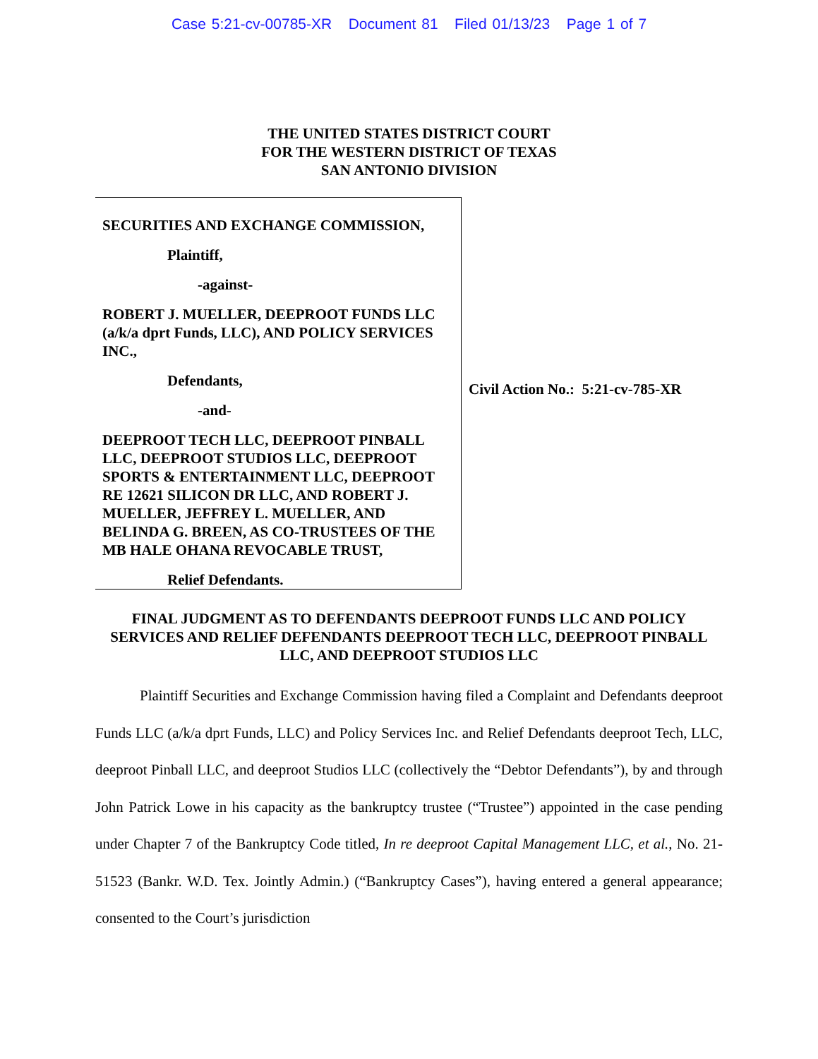Case 5:21-cv-00785-XR Document 81 Filed 01/13/23 Page 1 of 7
THE UNITED STATES DISTRICT COURT
FOR THE WESTERN DISTRICT OF TEXAS
SAN ANTONIO DIVISION
SECURITIES AND EXCHANGE COMMISSION,
Plaintiff,
-against-
ROBERT J. MUELLER, DEEPROOT FUNDS LLC (a/k/a dprt Funds, LLC), AND POLICY SERVICES INC.,
Defendants,
-and-
DEEPROOT TECH LLC, DEEPROOT PINBALL LLC, DEEPROOT STUDIOS LLC, DEEPROOT SPORTS & ENTERTAINMENT LLC, DEEPROOT RE 12621 SILICON DR LLC, AND ROBERT J. MUELLER, JEFFREY L. MUELLER, AND BELINDA G. BREEN, AS CO-TRUSTEES OF THE MB HALE OHANA REVOCABLE TRUST,
Relief Defendants.
Civil Action No.: 5:21-cv-785-XR
FINAL JUDGMENT AS TO DEFENDANTS DEEPROOT FUNDS LLC AND POLICY SERVICES AND RELIEF DEFENDANTS DEEPROOT TECH LLC, DEEPROOT PINBALL LLC, AND DEEPROOT STUDIOS LLC
   Plaintiff Securities and Exchange Commission having filed a Complaint and Defendants deeproot Funds LLC (a/k/a dprt Funds, LLC) and Policy Services Inc. and Relief Defendants deeproot Tech, LLC, deeproot Pinball LLC, and deeproot Studios LLC (collectively the “Debtor Defendants”), by and through John Patrick Lowe in his capacity as the bankruptcy trustee (“Trustee”) appointed in the case pending under Chapter 7 of the Bankruptcy Code titled, In re deeproot Capital Management LLC, et al., No. 21-51523 (Bankr. W.D. Tex. Jointly Admin.) (“Bankruptcy Cases”), having entered a general appearance; consented to the Court’s jurisdiction